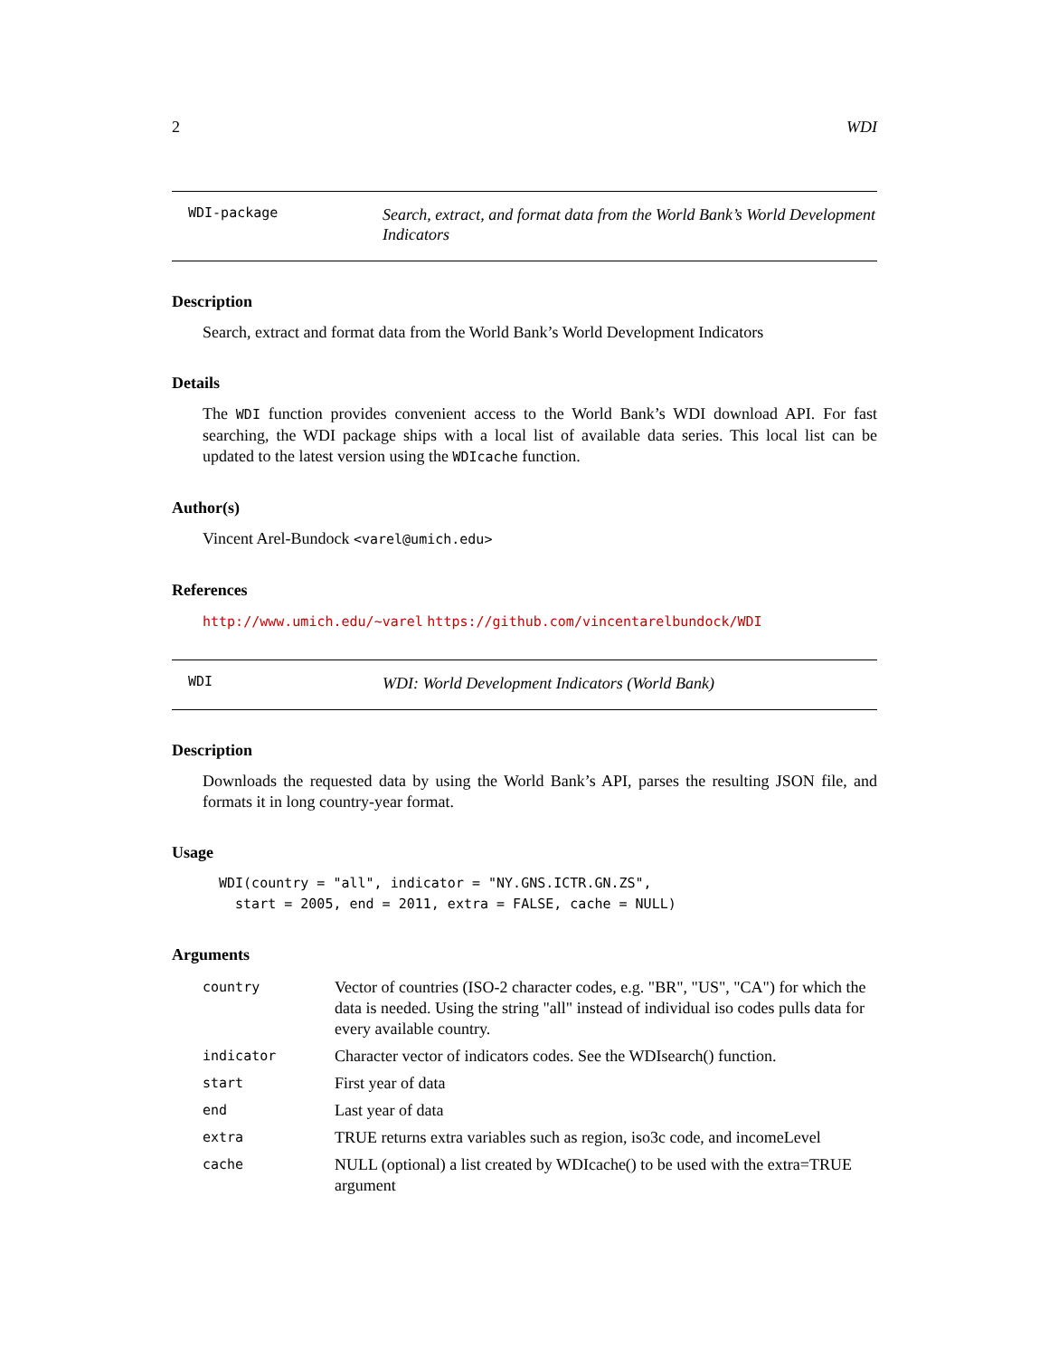2 WDI
WDI-package
Search, extract, and format data from the World Bank’s World Development Indicators
Description
Search, extract and format data from the World Bank’s World Development Indicators
Details
The WDI function provides convenient access to the World Bank’s WDI download API. For fast searching, the WDI package ships with a local list of available data series. This local list can be updated to the latest version using the WDIcache function.
Author(s)
Vincent Arel-Bundock <varel@umich.edu>
References
http://www.umich.edu/~varel https://github.com/vincentarelbundock/WDI
WDI
WDI: World Development Indicators (World Bank)
Description
Downloads the requested data by using the World Bank’s API, parses the resulting JSON file, and formats it in long country-year format.
Usage
WDI(country = "all", indicator = "NY.GNS.ICTR.GN.ZS",
  start = 2005, end = 2011, extra = FALSE, cache = NULL)
Arguments
| country | Vector of countries (ISO-2 character codes, e.g. "BR", "US", "CA") for which the data is needed. Using the string "all" instead of individual iso codes pulls data for every available country. |
| indicator | Character vector of indicators codes. See the WDIsearch() function. |
| start | First year of data |
| end | Last year of data |
| extra | TRUE returns extra variables such as region, iso3c code, and incomeLevel |
| cache | NULL (optional) a list created by WDIcache() to be used with the extra=TRUE argument |